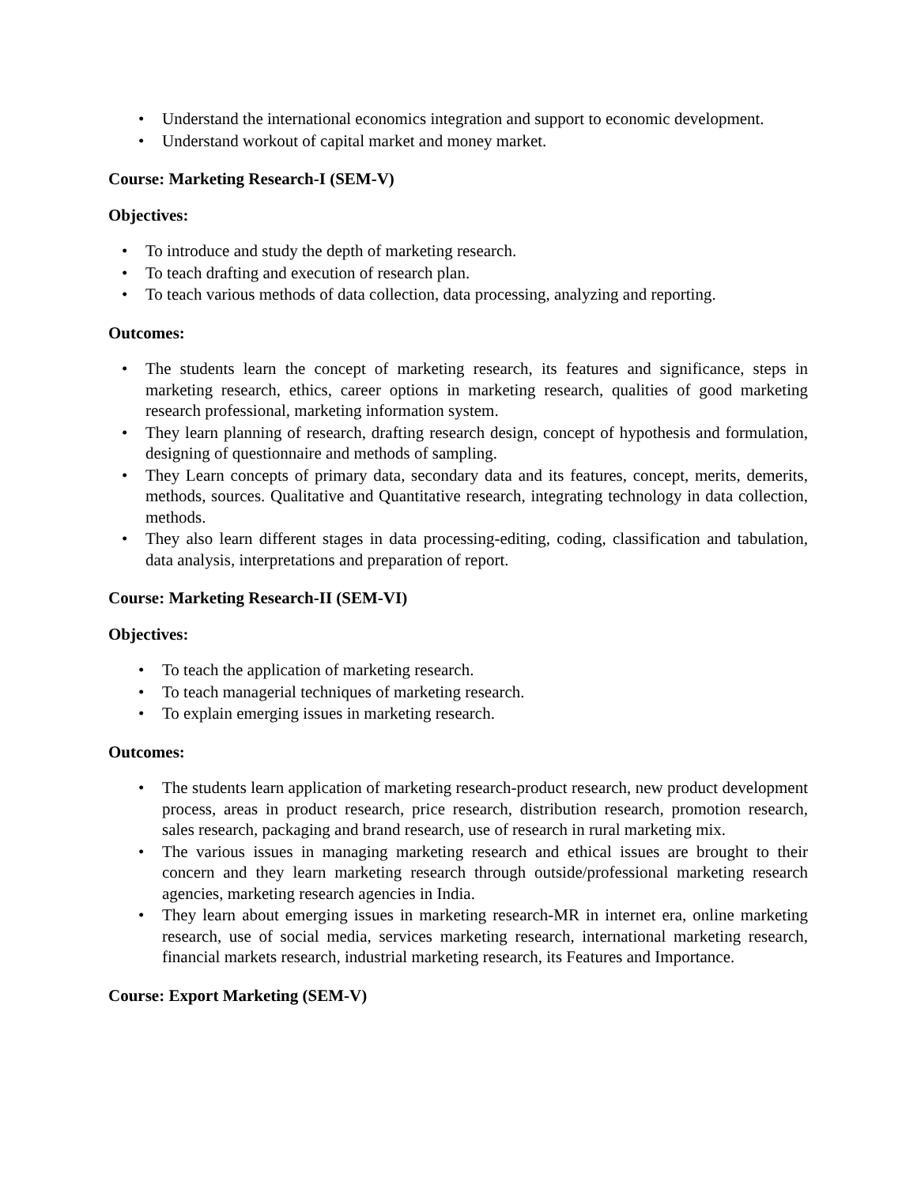• Understand the international economics integration and support to economic development.
• Understand workout of capital market and money market.
Course: Marketing Research-I (SEM-V)
Objectives:
• To introduce and study the depth of marketing research.
• To teach drafting and execution of research plan.
• To teach various methods of data collection, data processing, analyzing and reporting.
Outcomes:
• The students learn the concept of marketing research, its features and significance, steps in marketing research, ethics, career options in marketing research, qualities of good marketing research professional, marketing information system.
• They learn planning of research, drafting research design, concept of hypothesis and formulation, designing of questionnaire and methods of sampling.
• They Learn concepts of primary data, secondary data and its features, concept, merits, demerits, methods, sources. Qualitative and Quantitative research, integrating technology in data collection, methods.
• They also learn different stages in data processing-editing, coding, classification and tabulation, data analysis, interpretations and preparation of report.
Course: Marketing Research-II (SEM-VI)
Objectives:
• To teach the application of marketing research.
• To teach managerial techniques of marketing research.
• To explain emerging issues in marketing research.
Outcomes:
• The students learn application of marketing research-product research, new product development process, areas in product research, price research, distribution research, promotion research, sales research, packaging and brand research, use of research in rural marketing mix.
• The various issues in managing marketing research and ethical issues are brought to their concern and they learn marketing research through outside/professional marketing research agencies, marketing research agencies in India.
• They learn about emerging issues in marketing research-MR in internet era, online marketing research, use of social media, services marketing research, international marketing research, financial markets research, industrial marketing research, its Features and Importance.
Course: Export Marketing (SEM-V)